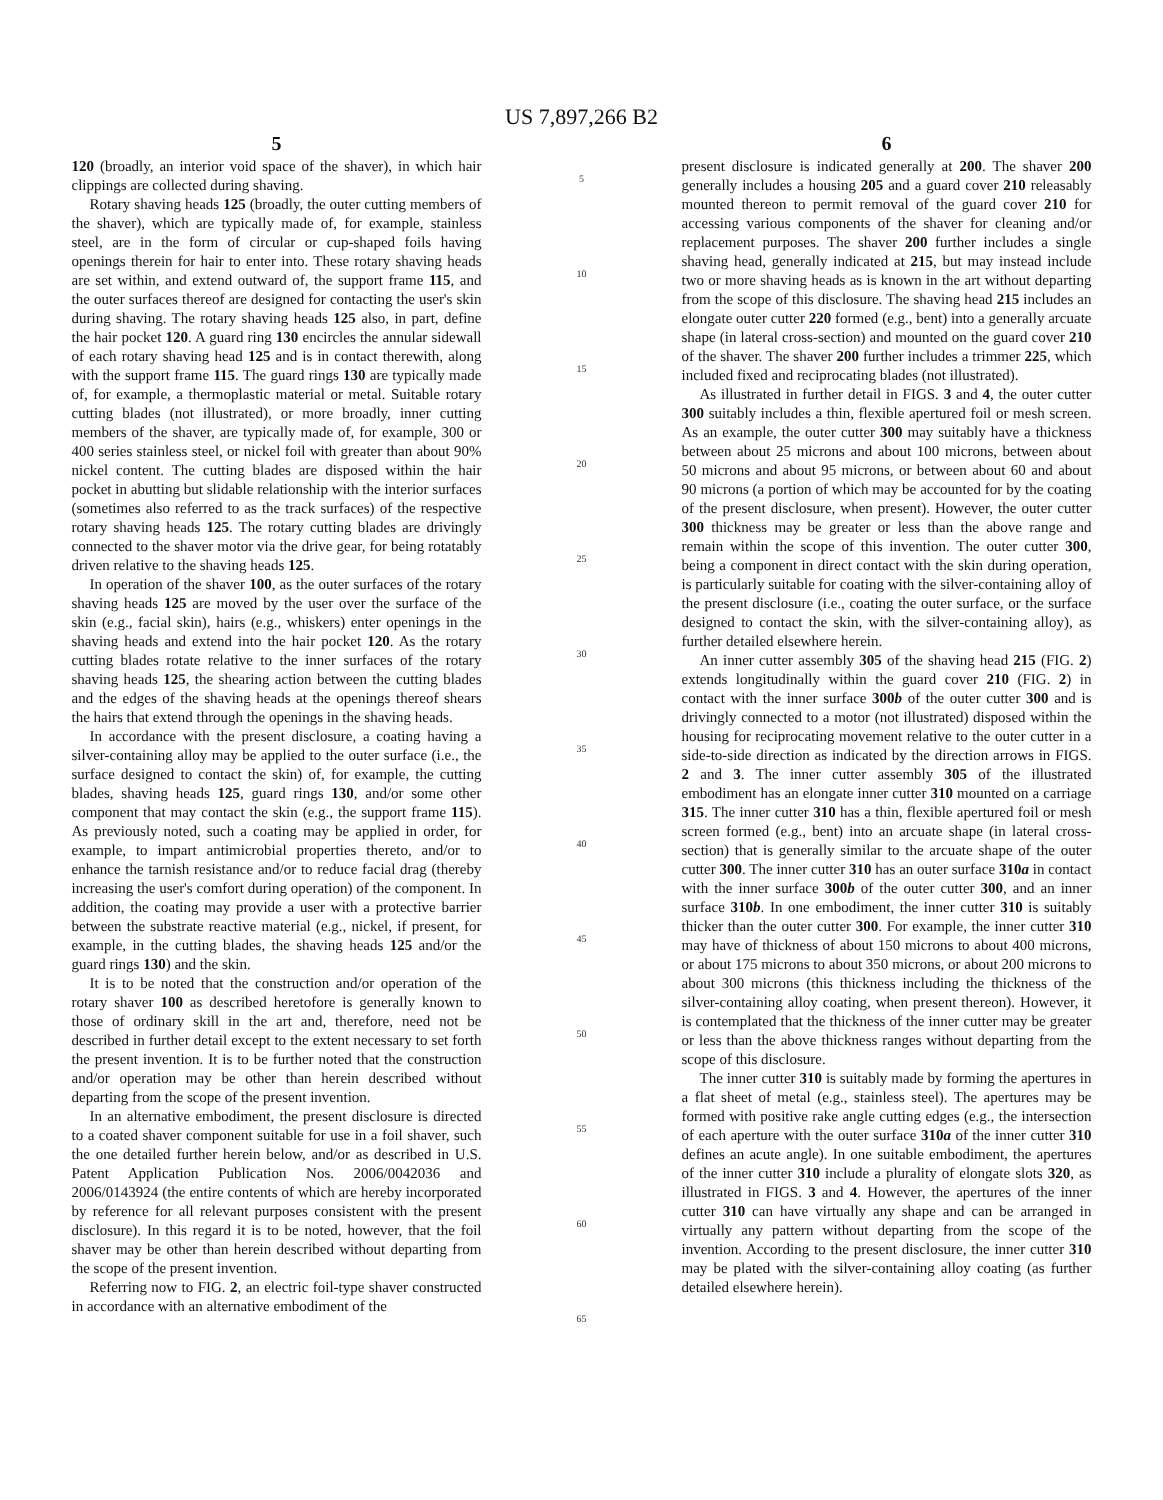US 7,897,266 B2
5
120 (broadly, an interior void space of the shaver), in which hair clippings are collected during shaving.
Rotary shaving heads 125 (broadly, the outer cutting members of the shaver), which are typically made of, for example, stainless steel, are in the form of circular or cup-shaped foils having openings therein for hair to enter into. These rotary shaving heads are set within, and extend outward of, the support frame 115, and the outer surfaces thereof are designed for contacting the user's skin during shaving. The rotary shaving heads 125 also, in part, define the hair pocket 120. A guard ring 130 encircles the annular sidewall of each rotary shaving head 125 and is in contact therewith, along with the support frame 115. The guard rings 130 are typically made of, for example, a thermoplastic material or metal. Suitable rotary cutting blades (not illustrated), or more broadly, inner cutting members of the shaver, are typically made of, for example, 300 or 400 series stainless steel, or nickel foil with greater than about 90% nickel content. The cutting blades are disposed within the hair pocket in abutting but slidable relationship with the interior surfaces (sometimes also referred to as the track surfaces) of the respective rotary shaving heads 125. The rotary cutting blades are drivingly connected to the shaver motor via the drive gear, for being rotatably driven relative to the shaving heads 125.
In operation of the shaver 100, as the outer surfaces of the rotary shaving heads 125 are moved by the user over the surface of the skin (e.g., facial skin), hairs (e.g., whiskers) enter openings in the shaving heads and extend into the hair pocket 120. As the rotary cutting blades rotate relative to the inner surfaces of the rotary shaving heads 125, the shearing action between the cutting blades and the edges of the shaving heads at the openings thereof shears the hairs that extend through the openings in the shaving heads.
In accordance with the present disclosure, a coating having a silver-containing alloy may be applied to the outer surface (i.e., the surface designed to contact the skin) of, for example, the cutting blades, shaving heads 125, guard rings 130, and/or some other component that may contact the skin (e.g., the support frame 115). As previously noted, such a coating may be applied in order, for example, to impart antimicrobial properties thereto, and/or to enhance the tarnish resistance and/or to reduce facial drag (thereby increasing the user's comfort during operation) of the component. In addition, the coating may provide a user with a protective barrier between the substrate reactive material (e.g., nickel, if present, for example, in the cutting blades, the shaving heads 125 and/or the guard rings 130) and the skin.
It is to be noted that the construction and/or operation of the rotary shaver 100 as described heretofore is generally known to those of ordinary skill in the art and, therefore, need not be described in further detail except to the extent necessary to set forth the present invention. It is to be further noted that the construction and/or operation may be other than herein described without departing from the scope of the present invention.
In an alternative embodiment, the present disclosure is directed to a coated shaver component suitable for use in a foil shaver, such the one detailed further herein below, and/or as described in U.S. Patent Application Publication Nos. 2006/0042036 and 2006/0143924 (the entire contents of which are hereby incorporated by reference for all relevant purposes consistent with the present disclosure). In this regard it is to be noted, however, that the foil shaver may be other than herein described without departing from the scope of the present invention.
Referring now to FIG. 2, an electric foil-type shaver constructed in accordance with an alternative embodiment of the
5
10
15
20
25
30
35
40
45
50
55
60
65
6
present disclosure is indicated generally at 200. The shaver 200 generally includes a housing 205 and a guard cover 210 releasably mounted thereon to permit removal of the guard cover 210 for accessing various components of the shaver for cleaning and/or replacement purposes. The shaver 200 further includes a single shaving head, generally indicated at 215, but may instead include two or more shaving heads as is known in the art without departing from the scope of this disclosure. The shaving head 215 includes an elongate outer cutter 220 formed (e.g., bent) into a generally arcuate shape (in lateral cross-section) and mounted on the guard cover 210 of the shaver. The shaver 200 further includes a trimmer 225, which included fixed and reciprocating blades (not illustrated).
As illustrated in further detail in FIGS. 3 and 4, the outer cutter 300 suitably includes a thin, flexible apertured foil or mesh screen. As an example, the outer cutter 300 may suitably have a thickness between about 25 microns and about 100 microns, between about 50 microns and about 95 microns, or between about 60 and about 90 microns (a portion of which may be accounted for by the coating of the present disclosure, when present). However, the outer cutter 300 thickness may be greater or less than the above range and remain within the scope of this invention. The outer cutter 300, being a component in direct contact with the skin during operation, is particularly suitable for coating with the silver-containing alloy of the present disclosure (i.e., coating the outer surface, or the surface designed to contact the skin, with the silver-containing alloy), as further detailed elsewhere herein.
An inner cutter assembly 305 of the shaving head 215 (FIG. 2) extends longitudinally within the guard cover 210 (FIG. 2) in contact with the inner surface 300b of the outer cutter 300 and is drivingly connected to a motor (not illustrated) disposed within the housing for reciprocating movement relative to the outer cutter in a side-to-side direction as indicated by the direction arrows in FIGS. 2 and 3. The inner cutter assembly 305 of the illustrated embodiment has an elongate inner cutter 310 mounted on a carriage 315. The inner cutter 310 has a thin, flexible apertured foil or mesh screen formed (e.g., bent) into an arcuate shape (in lateral cross-section) that is generally similar to the arcuate shape of the outer cutter 300. The inner cutter 310 has an outer surface 310a in contact with the inner surface 300b of the outer cutter 300, and an inner surface 310b. In one embodiment, the inner cutter 310 is suitably thicker than the outer cutter 300. For example, the inner cutter 310 may have of thickness of about 150 microns to about 400 microns, or about 175 microns to about 350 microns, or about 200 microns to about 300 microns (this thickness including the thickness of the silver-containing alloy coating, when present thereon). However, it is contemplated that the thickness of the inner cutter may be greater or less than the above thickness ranges without departing from the scope of this disclosure.
The inner cutter 310 is suitably made by forming the apertures in a flat sheet of metal (e.g., stainless steel). The apertures may be formed with positive rake angle cutting edges (e.g., the intersection of each aperture with the outer surface 310a of the inner cutter 310 defines an acute angle). In one suitable embodiment, the apertures of the inner cutter 310 include a plurality of elongate slots 320, as illustrated in FIGS. 3 and 4. However, the apertures of the inner cutter 310 can have virtually any shape and can be arranged in virtually any pattern without departing from the scope of the invention. According to the present disclosure, the inner cutter 310 may be plated with the silver-containing alloy coating (as further detailed elsewhere herein).